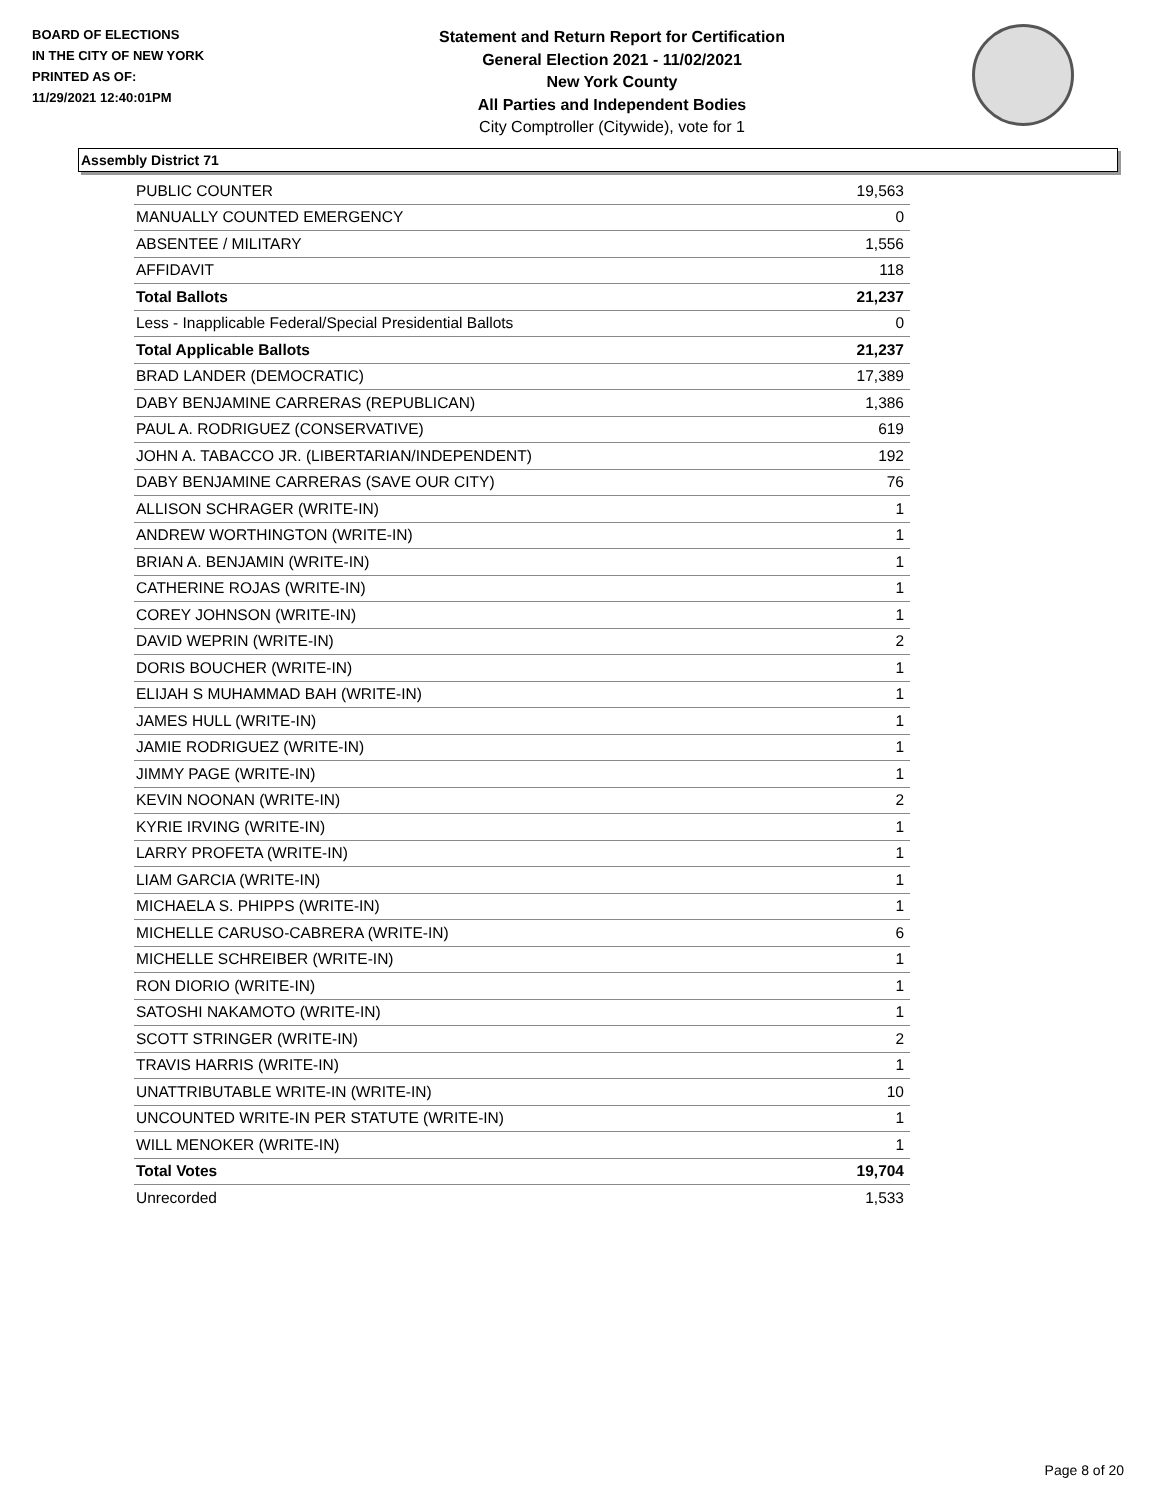BOARD OF ELECTIONS
IN THE CITY OF NEW YORK
PRINTED AS OF:
11/29/2021 12:40:01PM
Statement and Return Report for Certification
General Election 2021 - 11/02/2021
New York County
All Parties and Independent Bodies
City Comptroller (Citywide), vote for 1
Assembly District 71
| PUBLIC COUNTER | 19,563 |
| MANUALLY COUNTED EMERGENCY | 0 |
| ABSENTEE / MILITARY | 1,556 |
| AFFIDAVIT | 118 |
| Total Ballots | 21,237 |
| Less - Inapplicable Federal/Special Presidential Ballots | 0 |
| Total Applicable Ballots | 21,237 |
| BRAD LANDER (DEMOCRATIC) | 17,389 |
| DABY BENJAMINE CARRERAS (REPUBLICAN) | 1,386 |
| PAUL A. RODRIGUEZ (CONSERVATIVE) | 619 |
| JOHN A. TABACCO JR. (LIBERTARIAN/INDEPENDENT) | 192 |
| DABY BENJAMINE CARRERAS (SAVE OUR CITY) | 76 |
| ALLISON SCHRAGER (WRITE-IN) | 1 |
| ANDREW WORTHINGTON (WRITE-IN) | 1 |
| BRIAN A. BENJAMIN (WRITE-IN) | 1 |
| CATHERINE ROJAS (WRITE-IN) | 1 |
| COREY JOHNSON (WRITE-IN) | 1 |
| DAVID WEPRIN (WRITE-IN) | 2 |
| DORIS BOUCHER (WRITE-IN) | 1 |
| ELIJAH S MUHAMMAD BAH (WRITE-IN) | 1 |
| JAMES HULL (WRITE-IN) | 1 |
| JAMIE RODRIGUEZ (WRITE-IN) | 1 |
| JIMMY PAGE (WRITE-IN) | 1 |
| KEVIN NOONAN (WRITE-IN) | 2 |
| KYRIE IRVING (WRITE-IN) | 1 |
| LARRY PROFETA (WRITE-IN) | 1 |
| LIAM GARCIA (WRITE-IN) | 1 |
| MICHAELA S. PHIPPS (WRITE-IN) | 1 |
| MICHELLE CARUSO-CABRERA (WRITE-IN) | 6 |
| MICHELLE SCHREIBER (WRITE-IN) | 1 |
| RON DIORIO (WRITE-IN) | 1 |
| SATOSHI NAKAMOTO (WRITE-IN) | 1 |
| SCOTT STRINGER (WRITE-IN) | 2 |
| TRAVIS HARRIS (WRITE-IN) | 1 |
| UNATTRIBUTABLE WRITE-IN (WRITE-IN) | 10 |
| UNCOUNTED WRITE-IN PER STATUTE (WRITE-IN) | 1 |
| WILL MENOKER (WRITE-IN) | 1 |
| Total Votes | 19,704 |
| Unrecorded | 1,533 |
Page 8 of 20